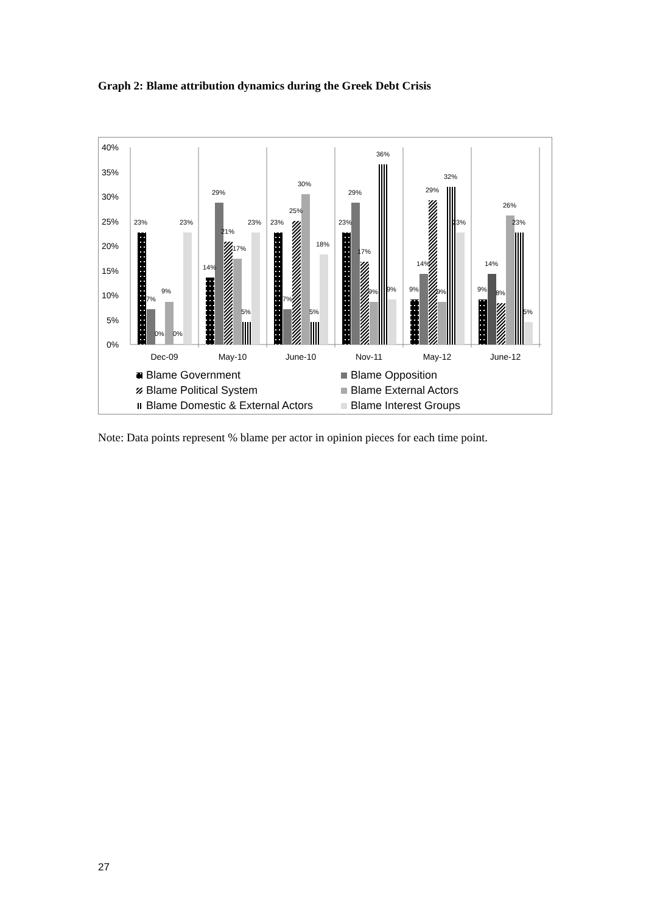Graph 2: Blame attribution dynamics during the Greek Debt Crisis
40%
35%
30%
25%
20%
15%
10%
5%
0%
23%
7%
9%
0%
0%
23%
14%
29%
21%
17%
5%
23%
23%
7%
25%
30%
5%
18%
23%
29%
17%
9%
36%
9%
9%
14%
29%
9%
32%
23%
9%
14%
8%
26%
23%
5%
Dec-09
May-10
June-10
Nov-11
May-12
June-12
Blame Government
Blame Opposition
Blame Political System
Blame External Actors
Blame Domestic & External Actors
Blame Interest Groups
Note: Data points represent % blame per actor in opinion pieces for each time point.
27